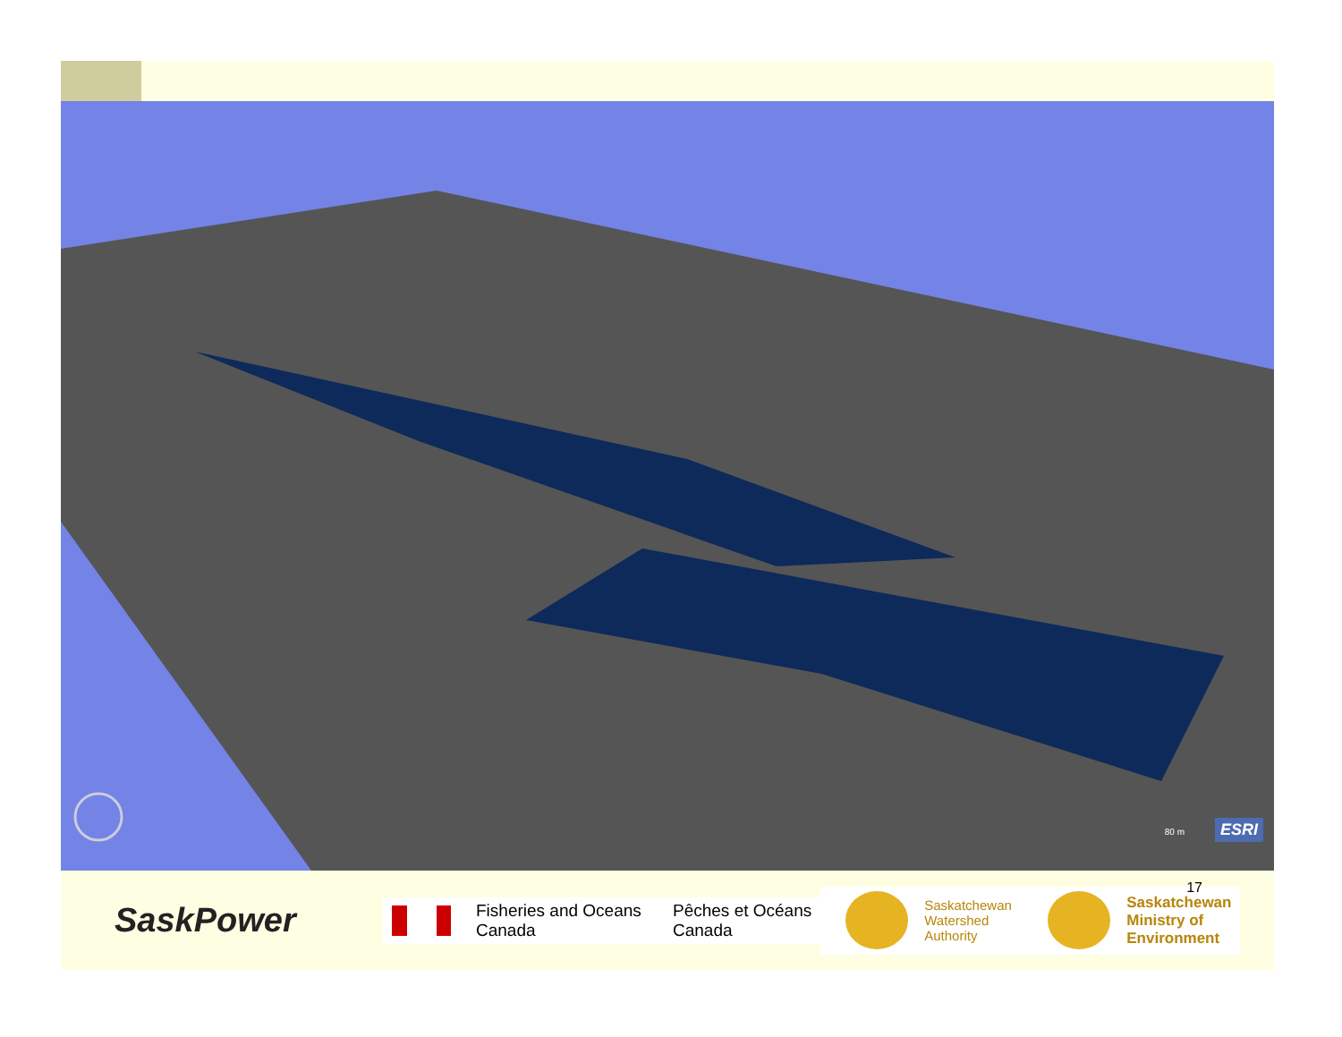80 m ESRI
SaskPower
Fisheries and Oceans
Canada
Pêches et Océans
Canada
Saskatchewan
Watershed
Authority
Saskatchewan
Ministry of
Environment
17